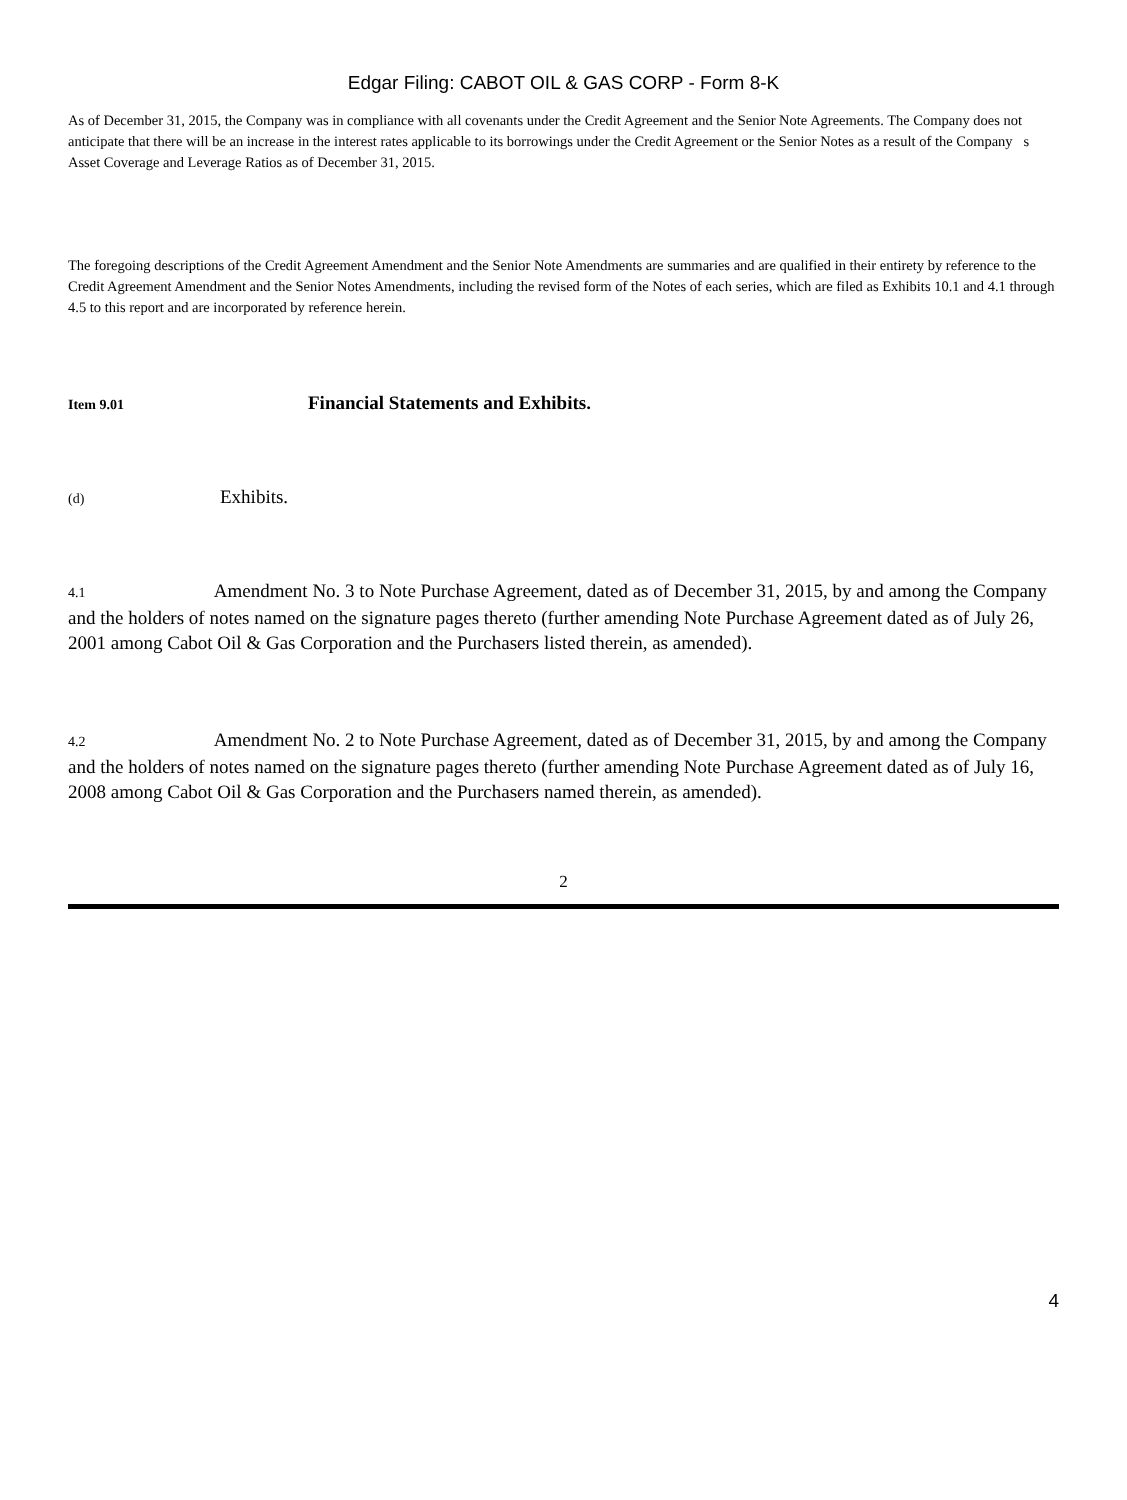Edgar Filing: CABOT OIL & GAS CORP - Form 8-K
As of December 31, 2015, the Company was in compliance with all covenants under the Credit Agreement and the Senior Note Agreements. The Company does not anticipate that there will be an increase in the interest rates applicable to its borrowings under the Credit Agreement or the Senior Notes as a result of the Company s Asset Coverage and Leverage Ratios as of December 31, 2015.
The foregoing descriptions of the Credit Agreement Amendment and the Senior Note Amendments are summaries and are qualified in their entirety by reference to the Credit Agreement Amendment and the Senior Notes Amendments, including the revised form of the Notes of each series, which are filed as Exhibits 10.1 and 4.1 through 4.5 to this report and are incorporated by reference herein.
Item 9.01 Financial Statements and Exhibits.
(d) Exhibits.
4.1 Amendment No. 3 to Note Purchase Agreement, dated as of December 31, 2015, by and among the Company and the holders of notes named on the signature pages thereto (further amending Note Purchase Agreement dated as of July 26, 2001 among Cabot Oil & Gas Corporation and the Purchasers listed therein, as amended).
4.2 Amendment No. 2 to Note Purchase Agreement, dated as of December 31, 2015, by and among the Company and the holders of notes named on the signature pages thereto (further amending Note Purchase Agreement dated as of July 16, 2008 among Cabot Oil & Gas Corporation and the Purchasers named therein, as amended).
2
4